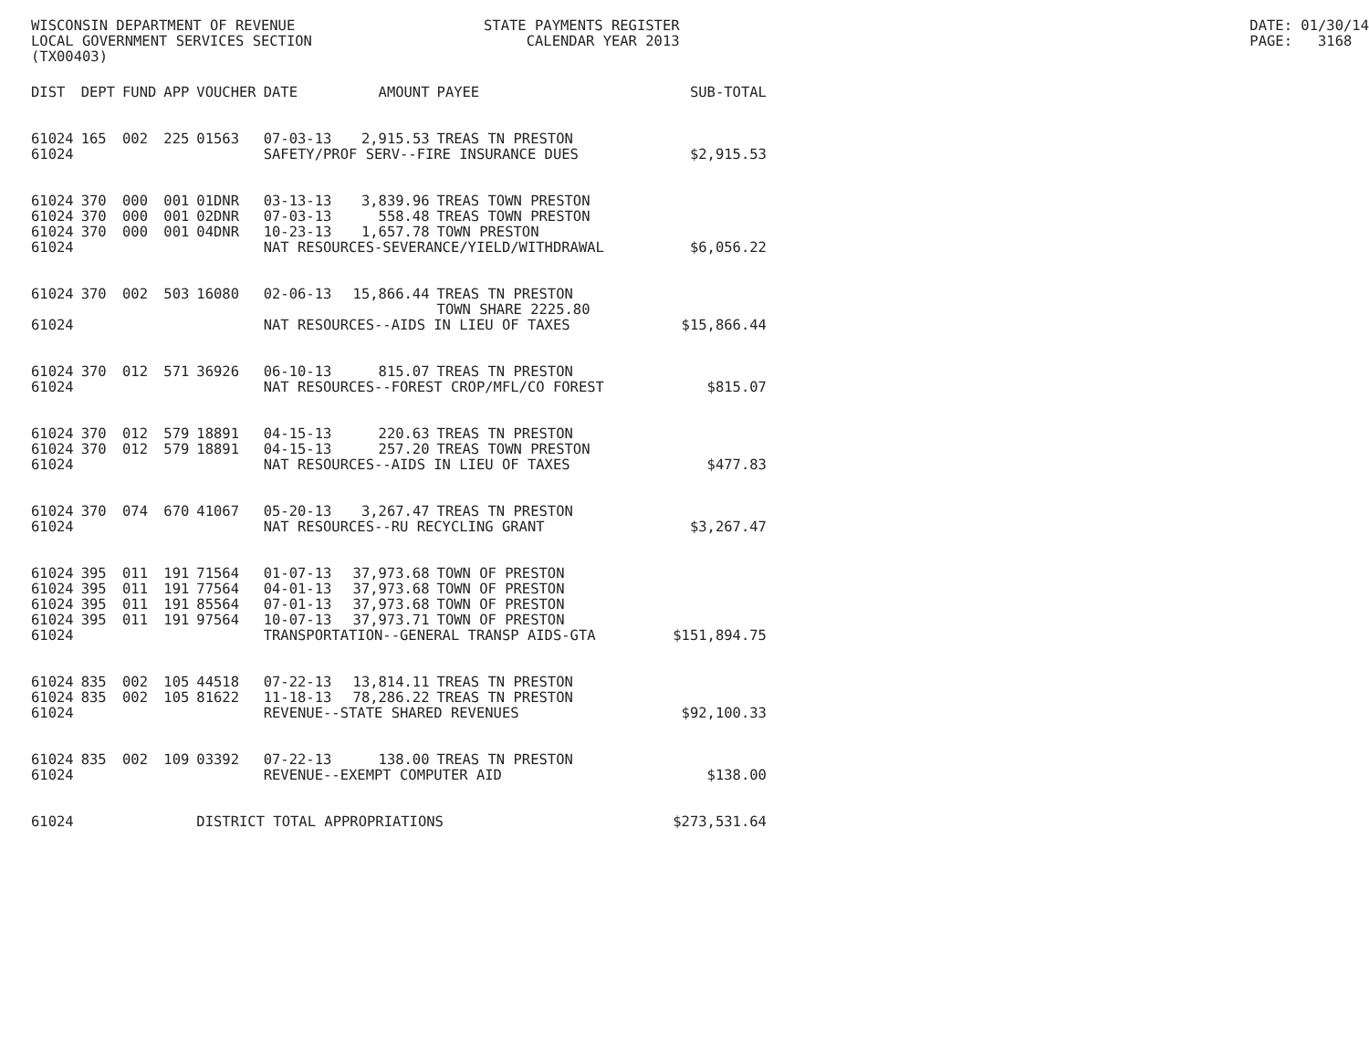WISCONSIN DEPARTMENT OF REVENUE LOCAL GOVERNMENT SERVICES SECTION (TX00403)
STATE PAYMENTS REGISTER CALENDAR YEAR 2013
DATE: 01/30/14 PAGE: 3168
| DIST | DEPT | FUND | APP | VOUCHER | DATE | AMOUNT | PAYEE | SUB-TOTAL |
| --- | --- | --- | --- | --- | --- | --- | --- | --- |
| 61024 | 165 | 002 | 225 | 01563 | 07-03-13 | 2,915.53 | TREAS TN PRESTON | |
| 61024 | | | | | SAFETY/PROF SERV--FIRE INSURANCE DUES | | | $2,915.53 |
| 61024 | 370 | 000 | 001 | 01DNR | 03-13-13 | 3,839.96 | TREAS TOWN PRESTON | |
| 61024 | 370 | 000 | 001 | 02DNR | 07-03-13 | 558.48 | TREAS TOWN PRESTON | |
| 61024 | 370 | 000 | 001 | 04DNR | 10-23-13 | 1,657.78 | TOWN PRESTON | |
| 61024 | | | | | NAT RESOURCES-SEVERANCE/YIELD/WITHDRAWAL | | | $6,056.22 |
| 61024 | 370 | 002 | 503 | 16080 | 02-06-13 | 15,866.44 | TREAS TN PRESTON | |
| | | | | | | | TOWN SHARE 2225.80 | |
| 61024 | | | | | NAT RESOURCES--AIDS IN LIEU OF TAXES | | | $15,866.44 |
| 61024 | 370 | 012 | 571 | 36926 | 06-10-13 | 815.07 | TREAS TN PRESTON | |
| 61024 | | | | | NAT RESOURCES--FOREST CROP/MFL/CO FOREST | | | $815.07 |
| 61024 | 370 | 012 | 579 | 18891 | 04-15-13 | 220.63 | TREAS TN PRESTON | |
| 61024 | 370 | 012 | 579 | 18891 | 04-15-13 | 257.20 | TREAS TOWN PRESTON | |
| 61024 | | | | | NAT RESOURCES--AIDS IN LIEU OF TAXES | | | $477.83 |
| 61024 | 370 | 074 | 670 | 41067 | 05-20-13 | 3,267.47 | TREAS TN PRESTON | |
| 61024 | | | | | NAT RESOURCES--RU RECYCLING GRANT | | | $3,267.47 |
| 61024 | 395 | 011 | 191 | 71564 | 01-07-13 | 37,973.68 | TOWN OF PRESTON | |
| 61024 | 395 | 011 | 191 | 77564 | 04-01-13 | 37,973.68 | TOWN OF PRESTON | |
| 61024 | 395 | 011 | 191 | 85564 | 07-01-13 | 37,973.68 | TOWN OF PRESTON | |
| 61024 | 395 | 011 | 191 | 97564 | 10-07-13 | 37,973.71 | TOWN OF PRESTON | |
| 61024 | | | | | TRANSPORTATION--GENERAL TRANSP AIDS-GTA | | | $151,894.75 |
| 61024 | 835 | 002 | 105 | 44518 | 07-22-13 | 13,814.11 | TREAS TN PRESTON | |
| 61024 | 835 | 002 | 105 | 81622 | 11-18-13 | 78,286.22 | TREAS TN PRESTON | |
| 61024 | | | | | REVENUE--STATE SHARED REVENUES | | | $92,100.33 |
| 61024 | 835 | 002 | 109 | 03392 | 07-22-13 | 138.00 | TREAS TN PRESTON | |
| 61024 | | | | | REVENUE--EXEMPT COMPUTER AID | | | $138.00 |
| 61024 | | | | DISTRICT TOTAL APPROPRIATIONS | | | | $273,531.64 |